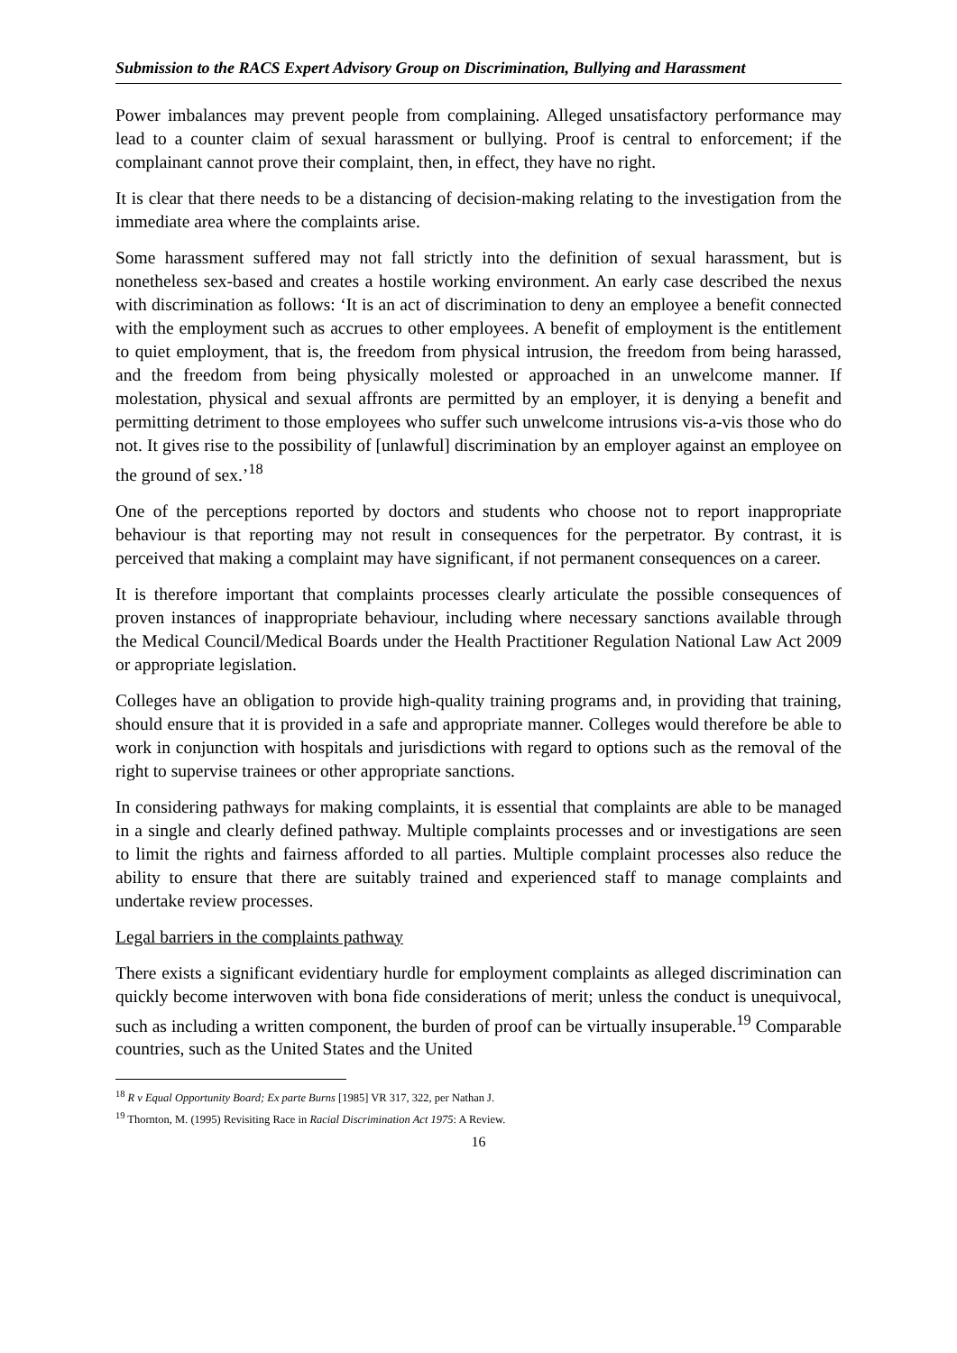Submission to the RACS Expert Advisory Group on Discrimination, Bullying and Harassment
Power imbalances may prevent people from complaining. Alleged unsatisfactory performance may lead to a counter claim of sexual harassment or bullying. Proof is central to enforcement; if the complainant cannot prove their complaint, then, in effect, they have no right.
It is clear that there needs to be a distancing of decision-making relating to the investigation from the immediate area where the complaints arise.
Some harassment suffered may not fall strictly into the definition of sexual harassment, but is nonetheless sex-based and creates a hostile working environment. An early case described the nexus with discrimination as follows: ‘It is an act of discrimination to deny an employee a benefit connected with the employment such as accrues to other employees. A benefit of employment is the entitlement to quiet employment, that is, the freedom from physical intrusion, the freedom from being harassed, and the freedom from being physically molested or approached in an unwelcome manner. If molestation, physical and sexual affronts are permitted by an employer, it is denying a benefit and permitting detriment to those employees who suffer such unwelcome intrusions vis-a-vis those who do not. It gives rise to the possibility of [unlawful] discrimination by an employer against an employee on the ground of sex.’<sup>18</sup>
One of the perceptions reported by doctors and students who choose not to report inappropriate behaviour is that reporting may not result in consequences for the perpetrator. By contrast, it is perceived that making a complaint may have significant, if not permanent consequences on a career.
It is therefore important that complaints processes clearly articulate the possible consequences of proven instances of inappropriate behaviour, including where necessary sanctions available through the Medical Council/Medical Boards under the Health Practitioner Regulation National Law Act 2009 or appropriate legislation.
Colleges have an obligation to provide high-quality training programs and, in providing that training, should ensure that it is provided in a safe and appropriate manner. Colleges would therefore be able to work in conjunction with hospitals and jurisdictions with regard to options such as the removal of the right to supervise trainees or other appropriate sanctions.
In considering pathways for making complaints, it is essential that complaints are able to be managed in a single and clearly defined pathway. Multiple complaints processes and or investigations are seen to limit the rights and fairness afforded to all parties. Multiple complaint processes also reduce the ability to ensure that there are suitably trained and experienced staff to manage complaints and undertake review processes.
Legal barriers in the complaints pathway
There exists a significant evidentiary hurdle for employment complaints as alleged discrimination can quickly become interwoven with bona fide considerations of merit; unless the conduct is unequivocal, such as including a written component, the burden of proof can be virtually insuperable.<sup>19</sup> Comparable countries, such as the United States and the United
<sup>18</sup> R v Equal Opportunity Board; Ex parte Burns [1985] VR 317, 322, per Nathan J.
<sup>19</sup> Thornton, M. (1995) Revisiting Race in Racial Discrimination Act 1975: A Review.
16